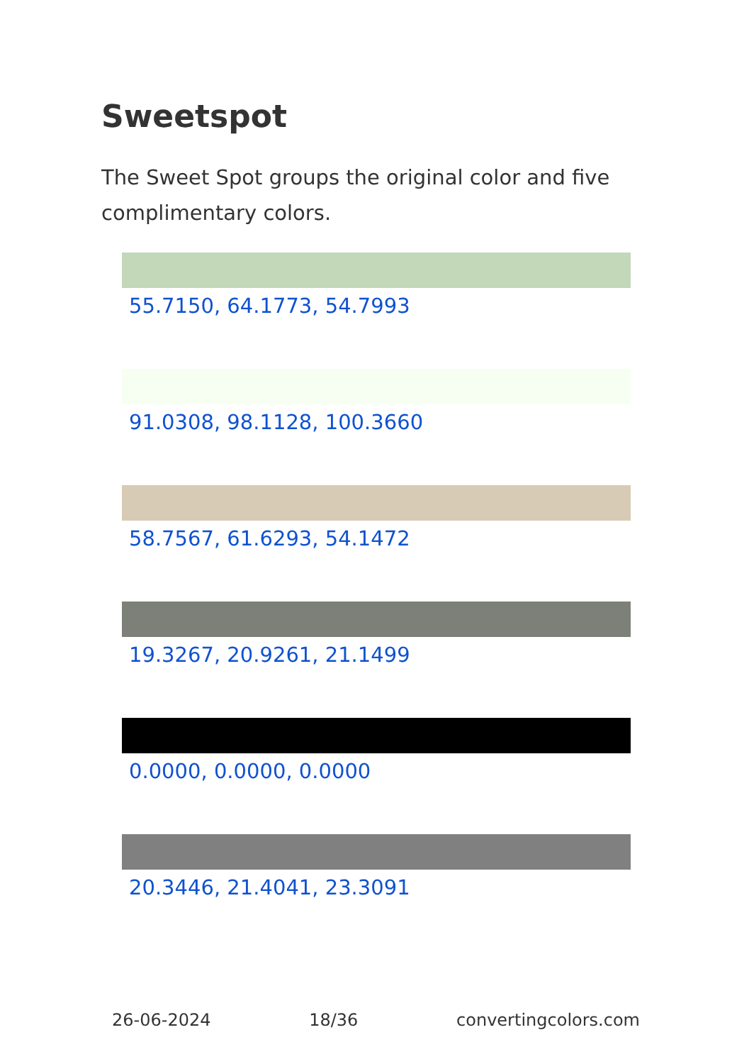Sweetspot
The Sweet Spot groups the original color and five complimentary colors.
55.7150, 64.1773, 54.7993
91.0308, 98.1128, 100.3660
58.7567, 61.6293, 54.1472
19.3267, 20.9261, 21.1499
0.0000, 0.0000, 0.0000
20.3446, 21.4041, 23.3091
26-06-2024 18/36 convertingcolors.com